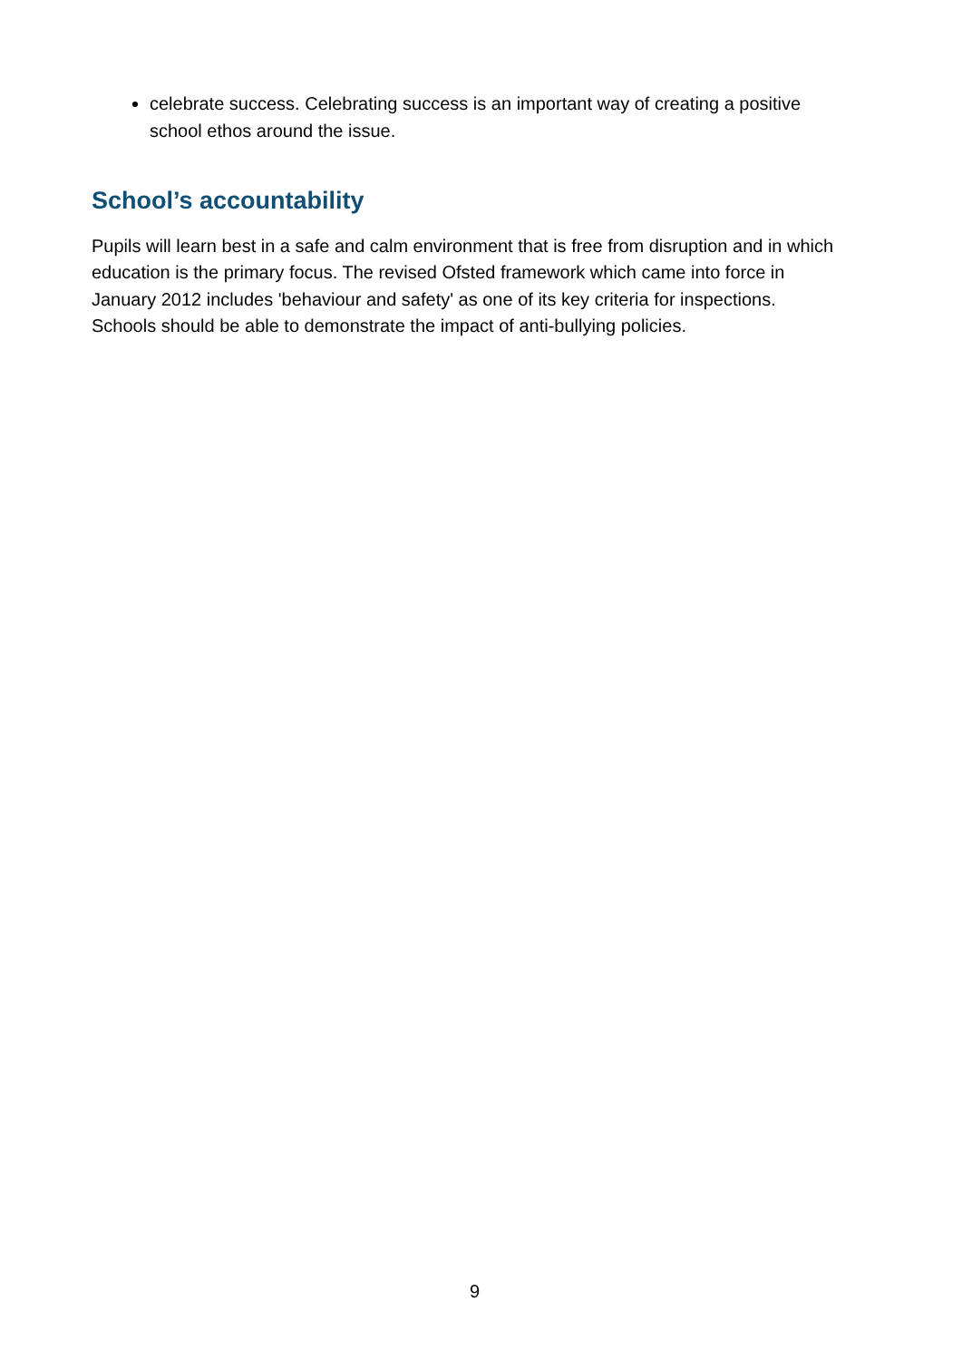celebrate success. Celebrating success is an important way of creating a positive school ethos around the issue.
School’s accountability
Pupils will learn best in a safe and calm environment that is free from disruption and in which education is the primary focus. The revised Ofsted framework which came into force in January 2012 includes 'behaviour and safety' as one of its key criteria for inspections. Schools should be able to demonstrate the impact of anti-bullying policies.
9